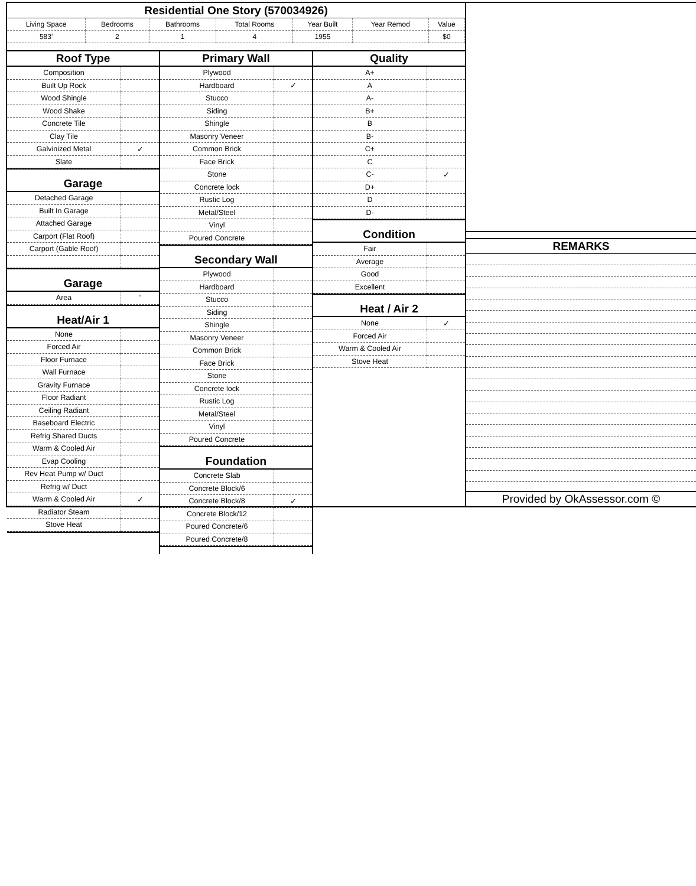Residential One Story (570034926)
| Living Space | Bedrooms | Bathrooms | Total Rooms | Year Built | Year Remod | Value |
| 583' | 2 | 1 | 4 | 1955 | | $0 |
Roof Type
| Composition | |
| Built Up Rock | |
| Wood Shingle | |
| Wood Shake | |
| Concrete Tile | |
| Clay Tile | |
| Galvinized Metal | ✓ |
| Slate | |
Garage
| Detached Garage | |
| Built In Garage | |
| Attached Garage | |
| Carport (Flat Roof) | |
| Carport (Gable Roof) | |
Garage
| Area | ' |
Heat/Air 1
| None | |
| Forced Air | |
| Floor Furnace | |
| Wall Furnace | |
| Gravity Furnace | |
| Floor Radiant | |
| Ceiling Radiant | |
| Baseboard Electric | |
| Refrig Shared Ducts | |
| Warm & Cooled Air | |
| Evap Cooling | |
| Rev Heat Pump w/ Duct | |
| Refrig w/ Duct | |
| Warm & Cooled Air | ✓ |
| Radiator Steam | |
| Stove Heat | |
Primary Wall
| Plywood | |
| Hardboard | ✓ |
| Stucco | |
| Siding | |
| Shingle | |
| Masonry Veneer | |
| Common Brick | |
| Face Brick | |
| Stone | |
| Concrete lock | |
| Rustic Log | |
| Metal/Steel | |
| Vinyl | |
| Poured Concrete | |
Secondary Wall
| Plywood | |
| Hardboard | |
| Stucco | |
| Siding | |
| Shingle | |
| Masonry Veneer | |
| Common Brick | |
| Face Brick | |
| Stone | |
| Concrete lock | |
| Rustic Log | |
| Metal/Steel | |
| Vinyl | |
| Poured Concrete | |
Foundation
| Concrete Slab | |
| Concrete Block/6 | |
| Concrete Block/8 | ✓ |
| Concrete Block/12 | |
| Poured Concrete/6 | |
| Poured Concrete/8 | |
Quality
| A+ | |
| A | |
| A- | |
| B+ | |
| B | |
| B- | |
| C+ | |
| C | |
| C- | ✓ |
| D+ | |
| D | |
| D- | |
Condition
| Fair | |
| Average | |
| Good | |
| Excellent | |
Heat / Air 2
| None | ✓ |
| Forced Air | |
| Warm & Cooled Air | |
| Stove Heat | |
REMARKS
Provided by OkAssessor.com ©